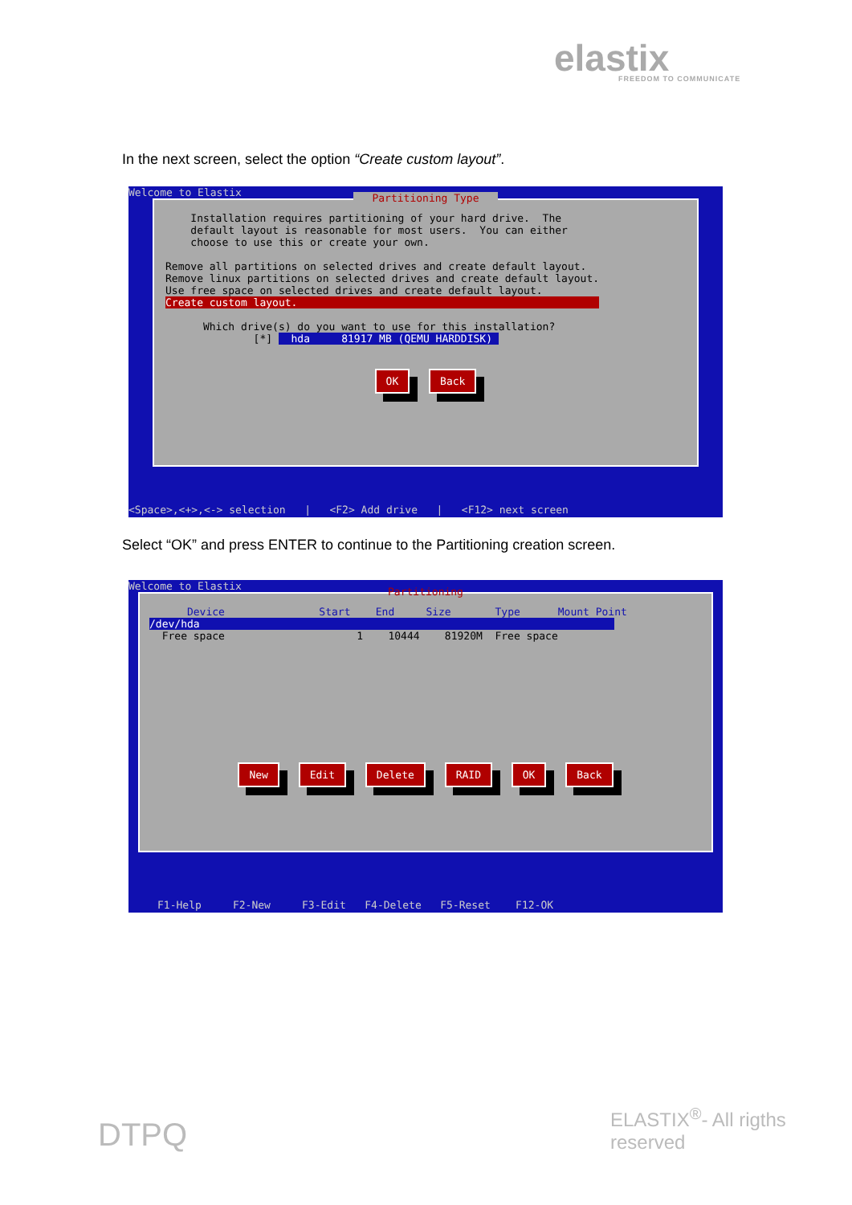elastix
FREEDOM TO COMMUNICATE
In the next screen, select the option “Create custom layout”.
Welcome to Elastix
Partitioning Type
Installation requires partitioning of your hard drive. The default layout is reasonable for most users. You can either choose to use this or create your own. Remove all partitions on selected drives and create default layout. Remove linux partitions on selected drives and create default layout. Use free space on selected drives and create default layout. Create custom layout. Which drive(s) do you want to use for this installation? [*] hda 81917 MB (QEMU HARDDISK)
OK Back
<Space>,<+>,<-> selection | <F2> Add drive | <F12> next screen
Select “OK” and press ENTER to continue to the Partitioning creation screen.
Welcome to Elastix
Partitioning
Device Start End Size Type Mount Point /dev/hda Free space 1 10444 81920M Free space
New Edit Delete RAID OK Back
F1-Help F2-New F3-Edit F4-Delete F5-Reset F12-OK
DTPQ
ELASTIX<sup>®</sup>- All rigths reserved